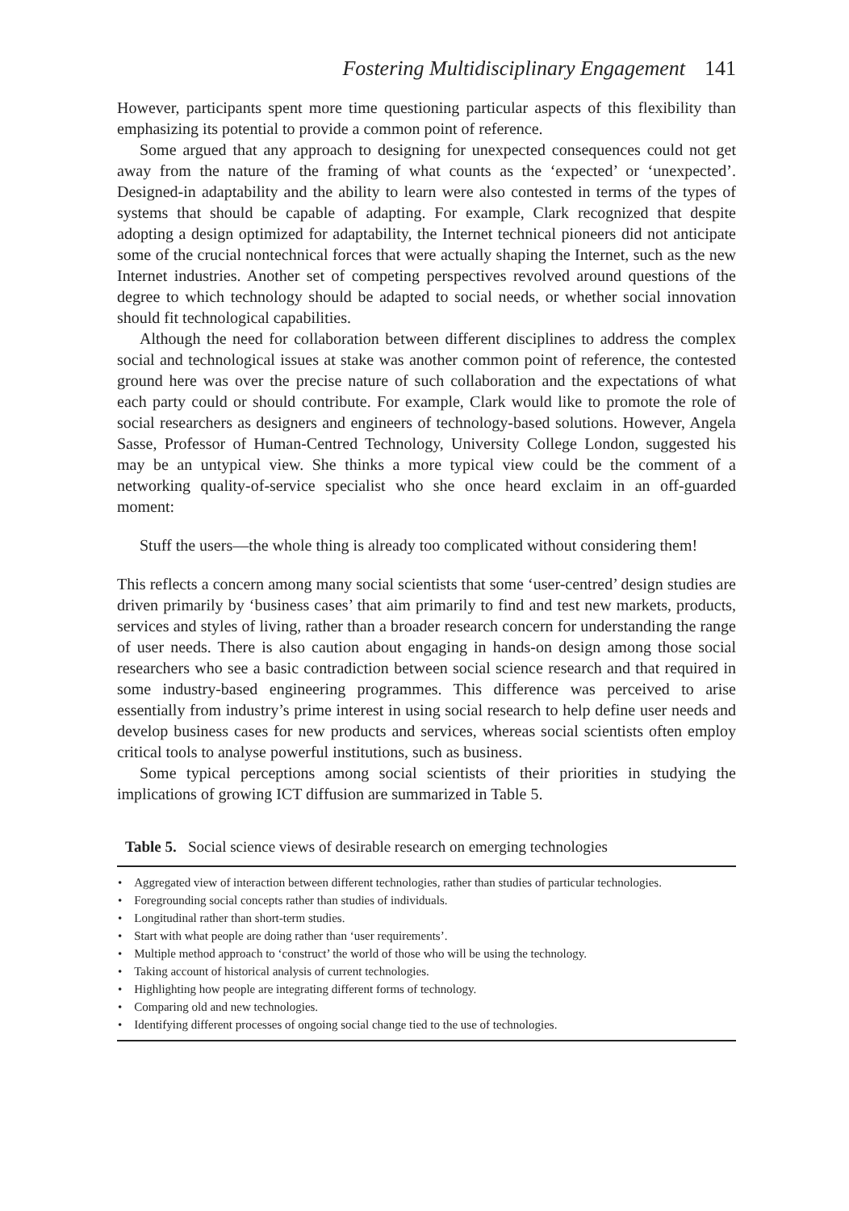Fostering Multidisciplinary Engagement 141
However, participants spent more time questioning particular aspects of this flexibility than emphasizing its potential to provide a common point of reference.
Some argued that any approach to designing for unexpected consequences could not get away from the nature of the framing of what counts as the ‘expected’ or ‘unexpected’. Designed-in adaptability and the ability to learn were also contested in terms of the types of systems that should be capable of adapting. For example, Clark recognized that despite adopting a design optimized for adaptability, the Internet technical pioneers did not anticipate some of the crucial nontechnical forces that were actually shaping the Internet, such as the new Internet industries. Another set of competing perspectives revolved around questions of the degree to which technology should be adapted to social needs, or whether social innovation should fit technological capabilities.
Although the need for collaboration between different disciplines to address the complex social and technological issues at stake was another common point of reference, the contested ground here was over the precise nature of such collaboration and the expectations of what each party could or should contribute. For example, Clark would like to promote the role of social researchers as designers and engineers of technology-based solutions. However, Angela Sasse, Professor of Human-Centred Technology, University College London, suggested his may be an untypical view. She thinks a more typical view could be the comment of a networking quality-of-service specialist who she once heard exclaim in an off-guarded moment:
Stuff the users—the whole thing is already too complicated without considering them!
This reflects a concern among many social scientists that some ‘user-centred’ design studies are driven primarily by ‘business cases’ that aim primarily to find and test new markets, products, services and styles of living, rather than a broader research concern for understanding the range of user needs. There is also caution about engaging in hands-on design among those social researchers who see a basic contradiction between social science research and that required in some industry-based engineering programmes. This difference was perceived to arise essentially from industry’s prime interest in using social research to help define user needs and develop business cases for new products and services, whereas social scientists often employ critical tools to analyse powerful institutions, such as business.
Some typical perceptions among social scientists of their priorities in studying the implications of growing ICT diffusion are summarized in Table 5.
Table 5. Social science views of desirable research on emerging technologies
| • Aggregated view of interaction between different technologies, rather than studies of particular technologies. • Foregrounding social concepts rather than studies of individuals. • Longitudinal rather than short-term studies. • Start with what people are doing rather than ‘user requirements’. • Multiple method approach to ‘construct’ the world of those who will be using the technology. • Taking account of historical analysis of current technologies. • Highlighting how people are integrating different forms of technology. • Comparing old and new technologies. • Identifying different processes of ongoing social change tied to the use of technologies. |